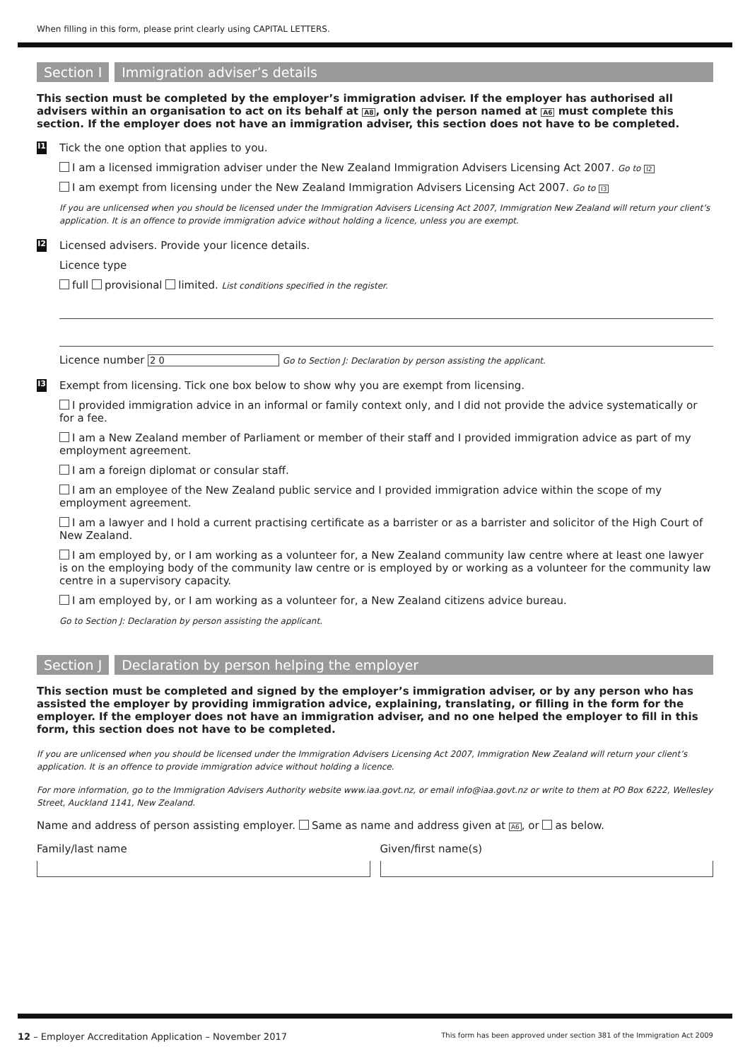When filling in this form, please print clearly using CAPITAL LETTERS.
Section I Immigration adviser’s details
This section must be completed by the employer’s immigration adviser. If the employer has authorised all advisers within an organisation to act on its behalf at A8, only the person named at A6 must complete this section. If the employer does not have an immigration adviser, this section does not have to be completed.
I1
Tick the one option that applies to you.
I am a licensed immigration adviser under the New Zealand Immigration Advisers Licensing Act 2007. Go to I2
I am exempt from licensing under the New Zealand Immigration Advisers Licensing Act 2007. Go to I3
If you are unlicensed when you should be licensed under the Immigration Advisers Licensing Act 2007, Immigration New Zealand will return your client’s application. It is an offence to provide immigration advice without holding a licence, unless you are exempt.
I2
Licensed advisers. Provide your licence details.
Licence type
full provisional limited. List conditions specified in the register.
Licence number 2 0 Go to Section J: Declaration by person assisting the applicant.
I3
Exempt from licensing. Tick one box below to show why you are exempt from licensing.
I provided immigration advice in an informal or family context only, and I did not provide the advice systematically or for a fee.
I am a New Zealand member of Parliament or member of their staff and I provided immigration advice as part of my employment agreement.
I am a foreign diplomat or consular staff.
I am an employee of the New Zealand public service and I provided immigration advice within the scope of my employment agreement.
I am a lawyer and I hold a current practising certificate as a barrister or as a barrister and solicitor of the High Court of New Zealand.
I am employed by, or I am working as a volunteer for, a New Zealand community law centre where at least one lawyer is on the employing body of the community law centre or is employed by or working as a volunteer for the community law centre in a supervisory capacity.
I am employed by, or I am working as a volunteer for, a New Zealand citizens advice bureau.
Go to Section J: Declaration by person assisting the applicant.
Section J Declaration by person helping the employer
This section must be completed and signed by the employer’s immigration adviser, or by any person who has assisted the employer by providing immigration advice, explaining, translating, or filling in the form for the employer. If the employer does not have an immigration adviser, and no one helped the employer to fill in this form, this section does not have to be completed.
If you are unlicensed when you should be licensed under the Immigration Advisers Licensing Act 2007, Immigration New Zealand will return your client’s application. It is an offence to provide immigration advice without holding a licence.
For more information, go to the Immigration Advisers Authority website www.iaa.govt.nz, or email info@iaa.govt.nz or write to them at PO Box 6222, Wellesley Street, Auckland 1141, New Zealand.
Name and address of person assisting employer. Same as name and address given at A6, or as below.
Family/last name Given/first name(s)
12 – Employer Accreditation Application – November 2017 This form has been approved under section 381 of the Immigration Act 2009